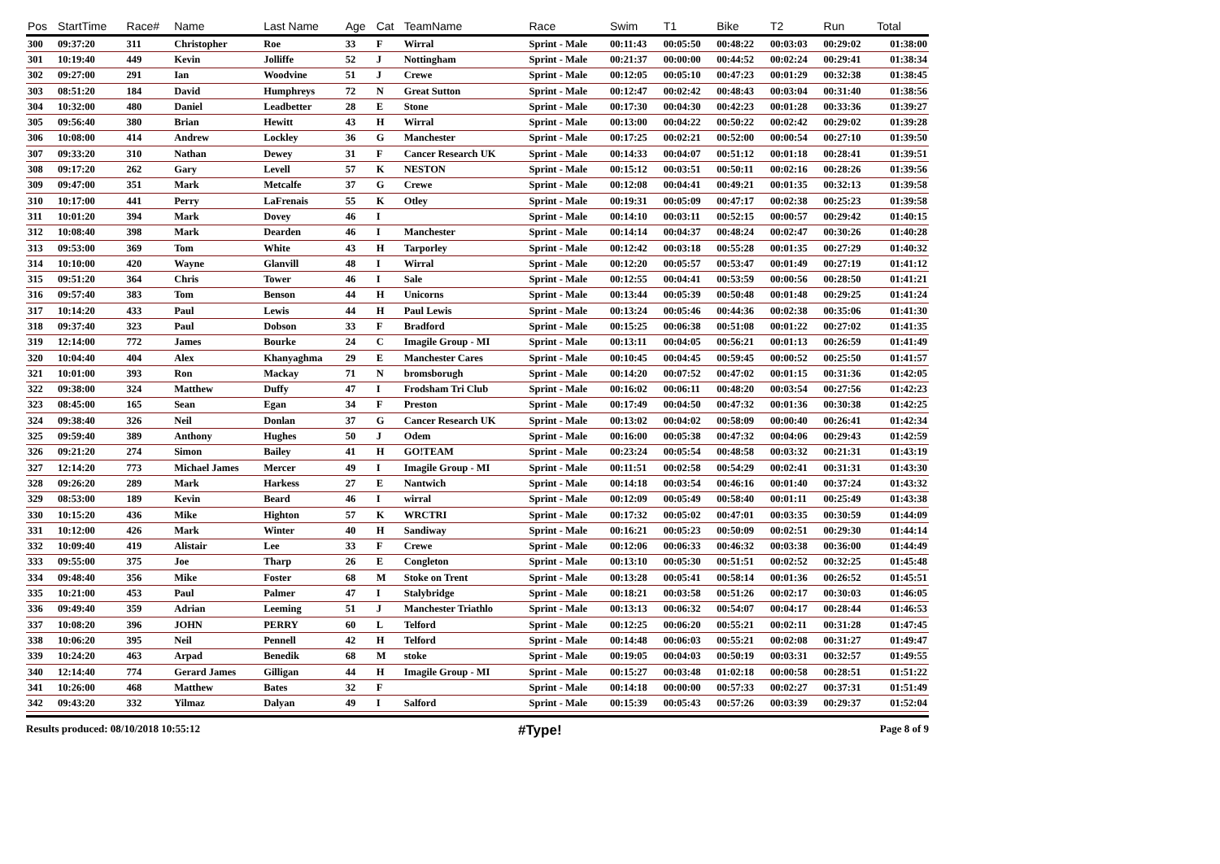| Pos | StartTime | Race# | Name | Last Name | Age | Cat | TeamName | Race | Swim | T1 | Bike | T2 | Run | Total |
| --- | --- | --- | --- | --- | --- | --- | --- | --- | --- | --- | --- | --- | --- | --- |
| 300 | 09:37:20 | 311 | Christopher | Roe | 33 | F | Wirral | Sprint - Male | 00:11:43 | 00:05:50 | 00:48:22 | 00:03:03 | 00:29:02 | 01:38:00 |
| 301 | 10:19:40 | 449 | Kevin | Jolliffe | 52 | J | Nottingham | Sprint - Male | 00:21:37 | 00:00:00 | 00:44:52 | 00:02:24 | 00:29:41 | 01:38:34 |
| 302 | 09:27:00 | 291 | Ian | Woodvine | 51 | J | Crewe | Sprint - Male | 00:12:05 | 00:05:10 | 00:47:23 | 00:01:29 | 00:32:38 | 01:38:45 |
| 303 | 08:51:20 | 184 | David | Humphreys | 72 | N | Great Sutton | Sprint - Male | 00:12:47 | 00:02:42 | 00:48:43 | 00:03:04 | 00:31:40 | 01:38:56 |
| 304 | 10:32:00 | 480 | Daniel | Leadbetter | 28 | E | Stone | Sprint - Male | 00:17:30 | 00:04:30 | 00:42:23 | 00:01:28 | 00:33:36 | 01:39:27 |
| 305 | 09:56:40 | 380 | Brian | Hewitt | 43 | H | Wirral | Sprint - Male | 00:13:00 | 00:04:22 | 00:50:22 | 00:02:42 | 00:29:02 | 01:39:28 |
| 306 | 10:08:00 | 414 | Andrew | Lockley | 36 | G | Manchester | Sprint - Male | 00:17:25 | 00:02:21 | 00:52:00 | 00:00:54 | 00:27:10 | 01:39:50 |
| 307 | 09:33:20 | 310 | Nathan | Dewey | 31 | F | Cancer Research UK | Sprint - Male | 00:14:33 | 00:04:07 | 00:51:12 | 00:01:18 | 00:28:41 | 01:39:51 |
| 308 | 09:17:20 | 262 | Gary | Levell | 57 | K | NESTON | Sprint - Male | 00:15:12 | 00:03:51 | 00:50:11 | 00:02:16 | 00:28:26 | 01:39:56 |
| 309 | 09:47:00 | 351 | Mark | Metcalfe | 37 | G | Crewe | Sprint - Male | 00:12:08 | 00:04:41 | 00:49:21 | 00:01:35 | 00:32:13 | 01:39:58 |
| 310 | 10:17:00 | 441 | Perry | LaFrenais | 55 | K | Otley | Sprint - Male | 00:19:31 | 00:05:09 | 00:47:17 | 00:02:38 | 00:25:23 | 01:39:58 |
| 311 | 10:01:20 | 394 | Mark | Dovey | 46 | I | | Sprint - Male | 00:14:10 | 00:03:11 | 00:52:15 | 00:00:57 | 00:29:42 | 01:40:15 |
| 312 | 10:08:40 | 398 | Mark | Dearden | 46 | I | Manchester | Sprint - Male | 00:14:14 | 00:04:37 | 00:48:24 | 00:02:47 | 00:30:26 | 01:40:28 |
| 313 | 09:53:00 | 369 | Tom | White | 43 | H | Tarporley | Sprint - Male | 00:12:42 | 00:03:18 | 00:55:28 | 00:01:35 | 00:27:29 | 01:40:32 |
| 314 | 10:10:00 | 420 | Wayne | Glanvill | 48 | I | Wirral | Sprint - Male | 00:12:20 | 00:05:57 | 00:53:47 | 00:01:49 | 00:27:19 | 01:41:12 |
| 315 | 09:51:20 | 364 | Chris | Tower | 46 | I | Sale | Sprint - Male | 00:12:55 | 00:04:41 | 00:53:59 | 00:00:56 | 00:28:50 | 01:41:21 |
| 316 | 09:57:40 | 383 | Tom | Benson | 44 | H | Unicorns | Sprint - Male | 00:13:44 | 00:05:39 | 00:50:48 | 00:01:48 | 00:29:25 | 01:41:24 |
| 317 | 10:14:20 | 433 | Paul | Lewis | 44 | H | Paul Lewis | Sprint - Male | 00:13:24 | 00:05:46 | 00:44:36 | 00:02:38 | 00:35:06 | 01:41:30 |
| 318 | 09:37:40 | 323 | Paul | Dobson | 33 | F | Bradford | Sprint - Male | 00:15:25 | 00:06:38 | 00:51:08 | 00:01:22 | 00:27:02 | 01:41:35 |
| 319 | 12:14:00 | 772 | James | Bourke | 24 | C | Imagile Group - MI | Sprint - Male | 00:13:11 | 00:04:05 | 00:56:21 | 00:01:13 | 00:26:59 | 01:41:49 |
| 320 | 10:04:40 | 404 | Alex | Khanyaghma | 29 | E | Manchester Cares | Sprint - Male | 00:10:45 | 00:04:45 | 00:59:45 | 00:00:52 | 00:25:50 | 01:41:57 |
| 321 | 10:01:00 | 393 | Ron | Mackay | 71 | N | bromsborugh | Sprint - Male | 00:14:20 | 00:07:52 | 00:47:02 | 00:01:15 | 00:31:36 | 01:42:05 |
| 322 | 09:38:00 | 324 | Matthew | Duffy | 47 | I | Frodsham Tri Club | Sprint - Male | 00:16:02 | 00:06:11 | 00:48:20 | 00:03:54 | 00:27:56 | 01:42:23 |
| 323 | 08:45:00 | 165 | Sean | Egan | 34 | F | Preston | Sprint - Male | 00:17:49 | 00:04:50 | 00:47:32 | 00:01:36 | 00:30:38 | 01:42:25 |
| 324 | 09:38:40 | 326 | Neil | Donlan | 37 | G | Cancer Research UK | Sprint - Male | 00:13:02 | 00:04:02 | 00:58:09 | 00:00:40 | 00:26:41 | 01:42:34 |
| 325 | 09:59:40 | 389 | Anthony | Hughes | 50 | J | Odem | Sprint - Male | 00:16:00 | 00:05:38 | 00:47:32 | 00:04:06 | 00:29:43 | 01:42:59 |
| 326 | 09:21:20 | 274 | Simon | Bailey | 41 | H | GO!TEAM | Sprint - Male | 00:23:24 | 00:05:54 | 00:48:58 | 00:03:32 | 00:21:31 | 01:43:19 |
| 327 | 12:14:20 | 773 | Michael James | Mercer | 49 | I | Imagile Group - MI | Sprint - Male | 00:11:51 | 00:02:58 | 00:54:29 | 00:02:41 | 00:31:31 | 01:43:30 |
| 328 | 09:26:20 | 289 | Mark | Harkess | 27 | E | Nantwich | Sprint - Male | 00:14:18 | 00:03:54 | 00:46:16 | 00:01:40 | 00:37:24 | 01:43:32 |
| 329 | 08:53:00 | 189 | Kevin | Beard | 46 | I | wirral | Sprint - Male | 00:12:09 | 00:05:49 | 00:58:40 | 00:01:11 | 00:25:49 | 01:43:38 |
| 330 | 10:15:20 | 436 | Mike | Highton | 57 | K | WRCTRI | Sprint - Male | 00:17:32 | 00:05:02 | 00:47:01 | 00:03:35 | 00:30:59 | 01:44:09 |
| 331 | 10:12:00 | 426 | Mark | Winter | 40 | H | Sandiway | Sprint - Male | 00:16:21 | 00:05:23 | 00:50:09 | 00:02:51 | 00:29:30 | 01:44:14 |
| 332 | 10:09:40 | 419 | Alistair | Lee | 33 | F | Crewe | Sprint - Male | 00:12:06 | 00:06:33 | 00:46:32 | 00:03:38 | 00:36:00 | 01:44:49 |
| 333 | 09:55:00 | 375 | Joe | Tharp | 26 | E | Congleton | Sprint - Male | 00:13:10 | 00:05:30 | 00:51:51 | 00:02:52 | 00:32:25 | 01:45:48 |
| 334 | 09:48:40 | 356 | Mike | Foster | 68 | M | Stoke on Trent | Sprint - Male | 00:13:28 | 00:05:41 | 00:58:14 | 00:01:36 | 00:26:52 | 01:45:51 |
| 335 | 10:21:00 | 453 | Paul | Palmer | 47 | I | Stalybridge | Sprint - Male | 00:18:21 | 00:03:58 | 00:51:26 | 00:02:17 | 00:30:03 | 01:46:05 |
| 336 | 09:49:40 | 359 | Adrian | Leeming | 51 | J | Manchester Triathlo | Sprint - Male | 00:13:13 | 00:06:32 | 00:54:07 | 00:04:17 | 00:28:44 | 01:46:53 |
| 337 | 10:08:20 | 396 | JOHN | PERRY | 60 | L | Telford | Sprint - Male | 00:12:25 | 00:06:20 | 00:55:21 | 00:02:11 | 00:31:28 | 01:47:45 |
| 338 | 10:06:20 | 395 | Neil | Pennell | 42 | H | Telford | Sprint - Male | 00:14:48 | 00:06:03 | 00:55:21 | 00:02:08 | 00:31:27 | 01:49:47 |
| 339 | 10:24:20 | 463 | Arpad | Benedik | 68 | M | stoke | Sprint - Male | 00:19:05 | 00:04:03 | 00:50:19 | 00:03:31 | 00:32:57 | 01:49:55 |
| 340 | 12:14:40 | 774 | Gerard James | Gilligan | 44 | H | Imagile Group - MI | Sprint - Male | 00:15:27 | 00:03:48 | 01:02:18 | 00:00:58 | 00:28:51 | 01:51:22 |
| 341 | 10:26:00 | 468 | Matthew | Bates | 32 | F | | Sprint - Male | 00:14:18 | 00:00:00 | 00:57:33 | 00:02:27 | 00:37:31 | 01:51:49 |
| 342 | 09:43:20 | 332 | Yilmaz | Dalyan | 49 | I | Salford | Sprint - Male | 00:15:39 | 00:05:43 | 00:57:26 | 00:03:39 | 00:29:37 | 01:52:04 |
Results produced: 08/10/2018 10:55:12 #Type! Page 8 of 9